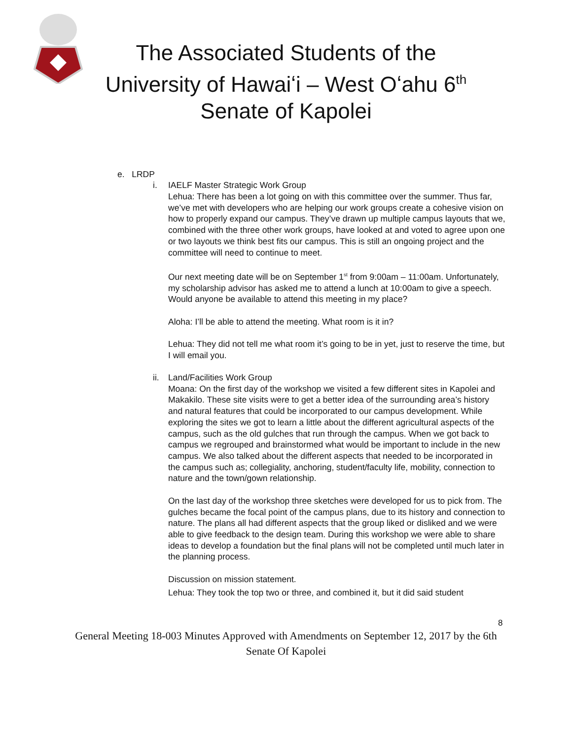The Associated Students of the
University of Hawaiʻi – West Oʻahu 6<sup>th</sup>
Senate of Kapolei
e. LRDP
i. IAELF Master Strategic Work Group
Lehua: There has been a lot going on with this committee over the summer. Thus far, we’ve met with developers who are helping our work groups create a cohesive vision on how to properly expand our campus. They’ve drawn up multiple campus layouts that we, combined with the three other work groups, have looked at and voted to agree upon one or two layouts we think best fits our campus. This is still an ongoing project and the committee will need to continue to meet.
Our next meeting date will be on September 1<sup>st</sup> from 9:00am – 11:00am. Unfortunately, my scholarship advisor has asked me to attend a lunch at 10:00am to give a speech. Would anyone be available to attend this meeting in my place?
Aloha: I’ll be able to attend the meeting. What room is it in?
Lehua: They did not tell me what room it’s going to be in yet, just to reserve the time, but I will email you.
ii.
Land/Facilities Work Group
Moana: On the first day of the workshop we visited a few different sites in Kapolei and Makakilo. These site visits were to get a better idea of the surrounding area’s history and natural features that could be incorporated to our campus development. While exploring the sites we got to learn a little about the different agricultural aspects of the campus, such as the old gulches that run through the campus. When we got back to campus we regrouped and brainstormed what would be important to include in the new campus. We also talked about the different aspects that needed to be incorporated in the campus such as; collegiality, anchoring, student/faculty life, mobility, connection to nature and the town/gown relationship.
On the last day of the workshop three sketches were developed for us to pick from. The gulches became the focal point of the campus plans, due to its history and connection to nature. The plans all had different aspects that the group liked or disliked and we were able to give feedback to the design team. During this workshop we were able to share ideas to develop a foundation but the final plans will not be completed until much later in the planning process.
Discussion on mission statement.
Lehua: They took the top two or three, and combined it, but it did said student
8
General Meeting 18-003 Minutes Approved with Amendments on September 12, 2017 by the 6th Senate Of Kapolei